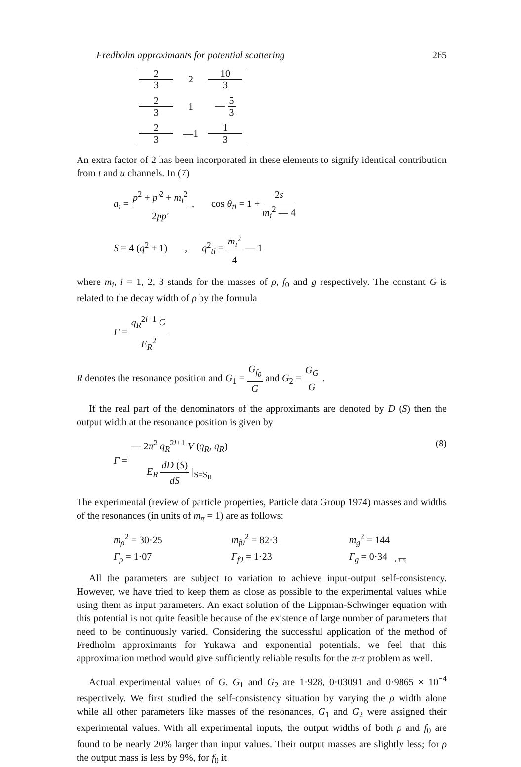Fredholm approximants for potential scattering 265
2 3 2 10 3 2 3 1 — 5 3 2 3 —1 1 3
An extra factor of 2 has been incorporated in these elements to signify identical contribution from t and u channels. In (7)
a<sub>i</sub> = p<sup>2</sup> + p′<sup>2</sup> + m<sub>i</sub><sup>2</sup> 2pp′ , cos θ<sub>ti</sub> = 1 + 2s m<sub>i</sub><sup>2</sup> — 4
S = 4 (q<sup>2</sup> + 1) , q<sup>2</sup><sub>ti</sub> = m<sub>i</sub><sup>2</sup> 4 — 1
where m<sub>i</sub>, i = 1, 2, 3 stands for the masses of ρ, f<sub>0</sub> and g respectively. The constant G is related to the decay width of ρ by the formula
Γ = q<sub>R</sub><sup>2l+1</sup> G E<sub>R</sub><sup>2</sup>
R denotes the resonance position and G<sub>1</sub> = G<sub>f<sub>0</sub></sub> G and G<sub>2</sub> = G<sub>G</sub> G .
If the real part of the denominators of the approximants are denoted by D (S) then the output width at the resonance position is given by
Γ = — 2π<sup>2</sup> q<sub>R</sub><sup>2l+1</sup> V (q<sub>R</sub>, q<sub>R</sub>) E<sub>R</sub> dD (S) dS |<sub>S=S<sub>R</sub></sub> (8)
The experimental (review of particle properties, Particle data Group 1974) masses and widths of the resonances (in units of m<sub>π</sub> = 1) are as follows:
m<sub>ρ</sub><sup>2</sup> = 30·25 m<sub>f0</sub><sup>2</sup> = 82·3 m<sub>g</sub><sup>2</sup> = 144
Γ<sub>ρ</sub> = 1·07 Γ<sub>f0</sub> = 1·23 Γ<sub>g</sub> = 0·34 <sub>→ππ</sub>
All the parameters are subject to variation to achieve input-output self-consistency. However, we have tried to keep them as close as possible to the experimental values while using them as input parameters. An exact solution of the Lippman-Schwinger equation with this potential is not quite feasible because of the existence of large number of parameters that need to be continuously varied. Considering the successful application of the method of Fredholm approximants for Yukawa and exponential potentials, we feel that this approximation method would give sufficiently reliable results for the π-π problem as well.
Actual experimental values of G, G<sub>1</sub> and G<sub>2</sub> are 1·928, 0·03091 and 0·9865 × 10<sup>−4</sup> respectively. We first studied the self-consistency situation by varying the ρ width alone while all other parameters like masses of the resonances, G<sub>1</sub> and G<sub>2</sub> were assigned their experimental values. With all experimental inputs, the output widths of both ρ and f<sub>0</sub> are found to be nearly 20% larger than input values. Their output masses are slightly less; for ρ the output mass is less by 9%, for f<sub>0</sub> it